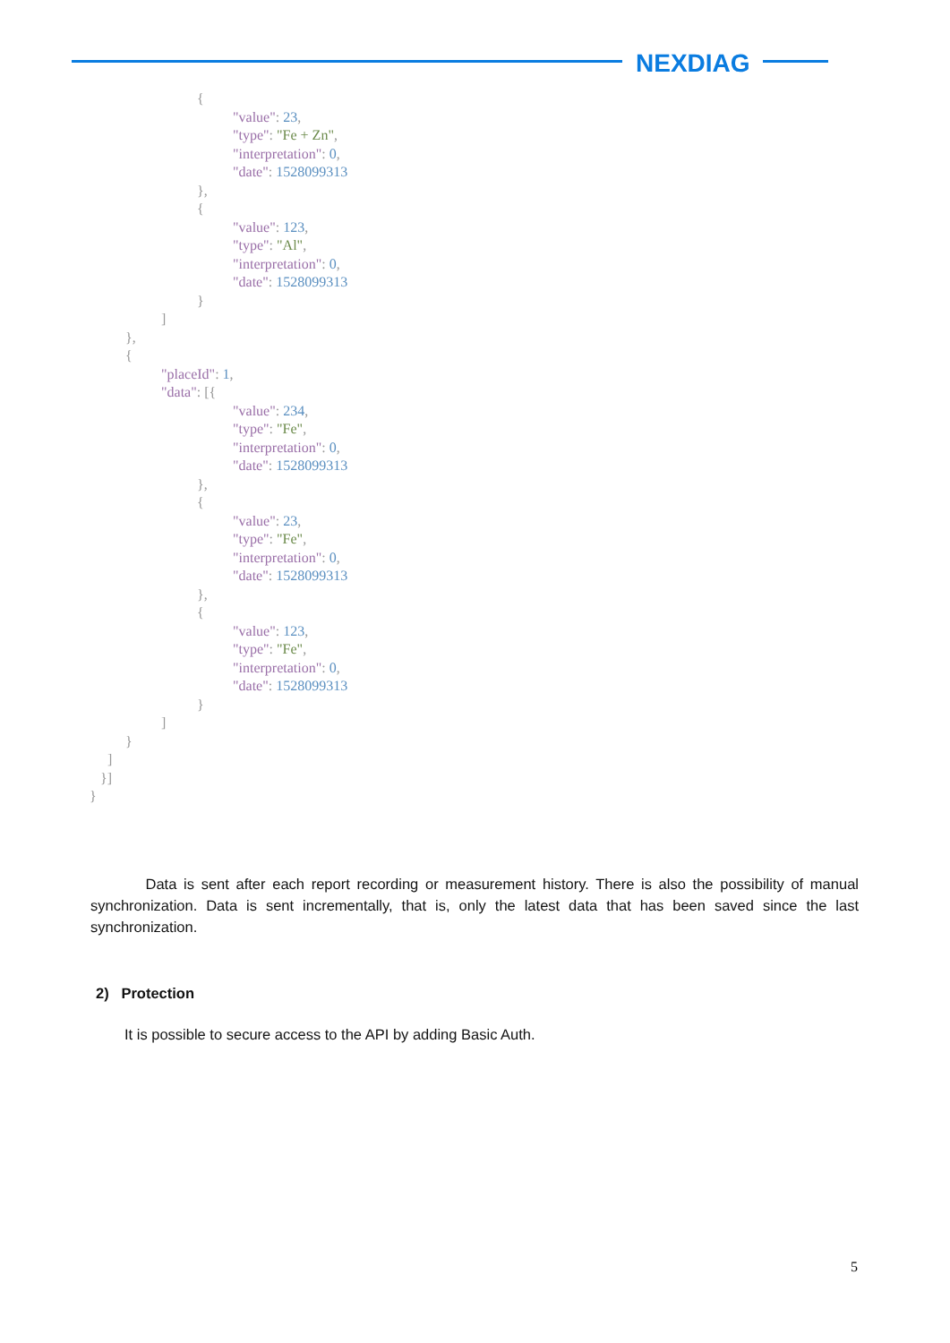NEXDIAG
{ "value": 23, "type": "Fe + Zn", "interpretation": 0, "date": 1528099313 }, { "value": 123, "type": "Al", "interpretation": 0, "date": 1528099313 } ] }, { "placeId": 1, "data": [{ "value": 234, "type": "Fe", "interpretation": 0, "date": 1528099313 }, { "value": 23, "type": "Fe", "interpretation": 0, "date": 1528099313 }, { "value": 123, "type": "Fe", "interpretation": 0, "date": 1528099313 } ] } ] }] }
Data is sent after each report recording or measurement history. There is also the possibility of manual synchronization. Data is sent incrementally, that is, only the latest data that has been saved since the last synchronization.
2) Protection
It is possible to secure access to the API by adding Basic Auth.
5